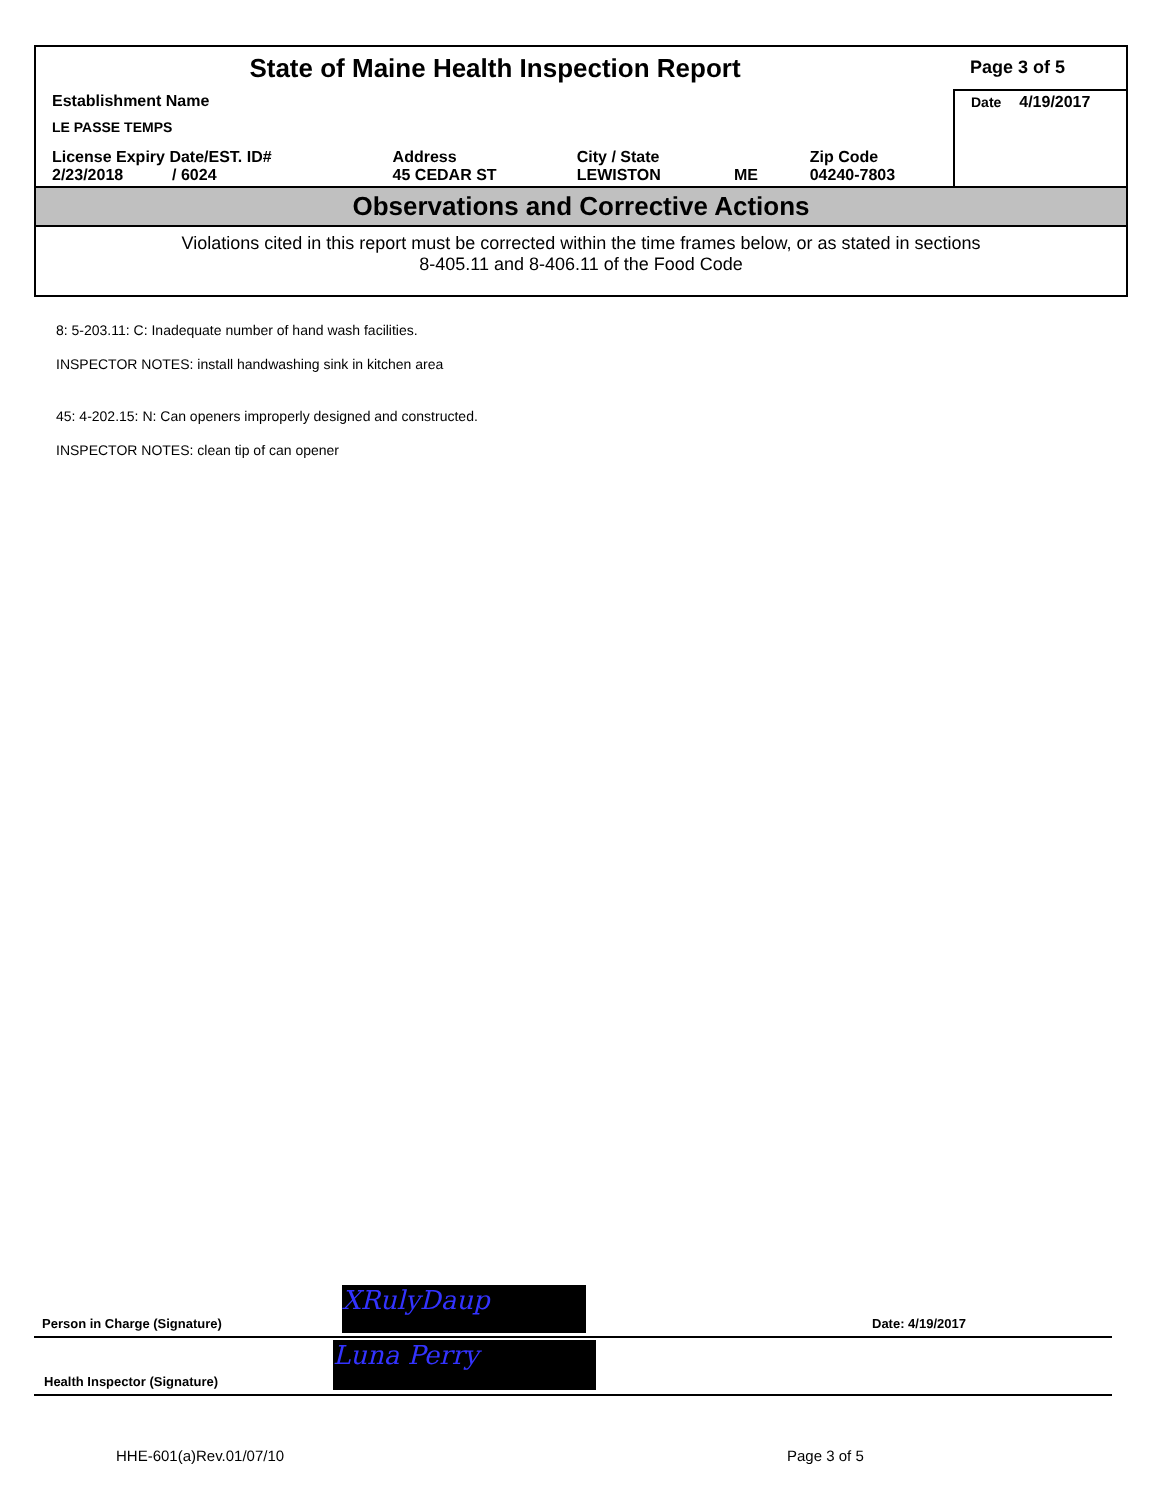| State of Maine Health Inspection Report | | | | | Page 3 of 5 |
| Establishment Name LE PASSE TEMPS | | | | | Date 4/19/2017 |
| License Expiry Date/EST. ID# 2/23/2018 / 6024 | Address 45 CEDAR ST | City / State LEWISTON | ME | Zip Code 04240-7803 | |
Observations and Corrective Actions
Violations cited in this report must be corrected within the time frames below, or as stated in sections
8-405.11 and 8-406.11 of the Food Code
8: 5-203.11: C: Inadequate number of hand wash facilities.
INSPECTOR NOTES: install handwashing sink in kitchen area
45: 4-202.15: N: Can openers improperly designed and constructed.
INSPECTOR NOTES: clean tip of can opener
Person in Charge (Signature) Date: 4/19/2017 XRulyDaup
Health Inspector (Signature) Luna Perry
HHE-601(a)Rev.01/07/10 Page 3 of 5